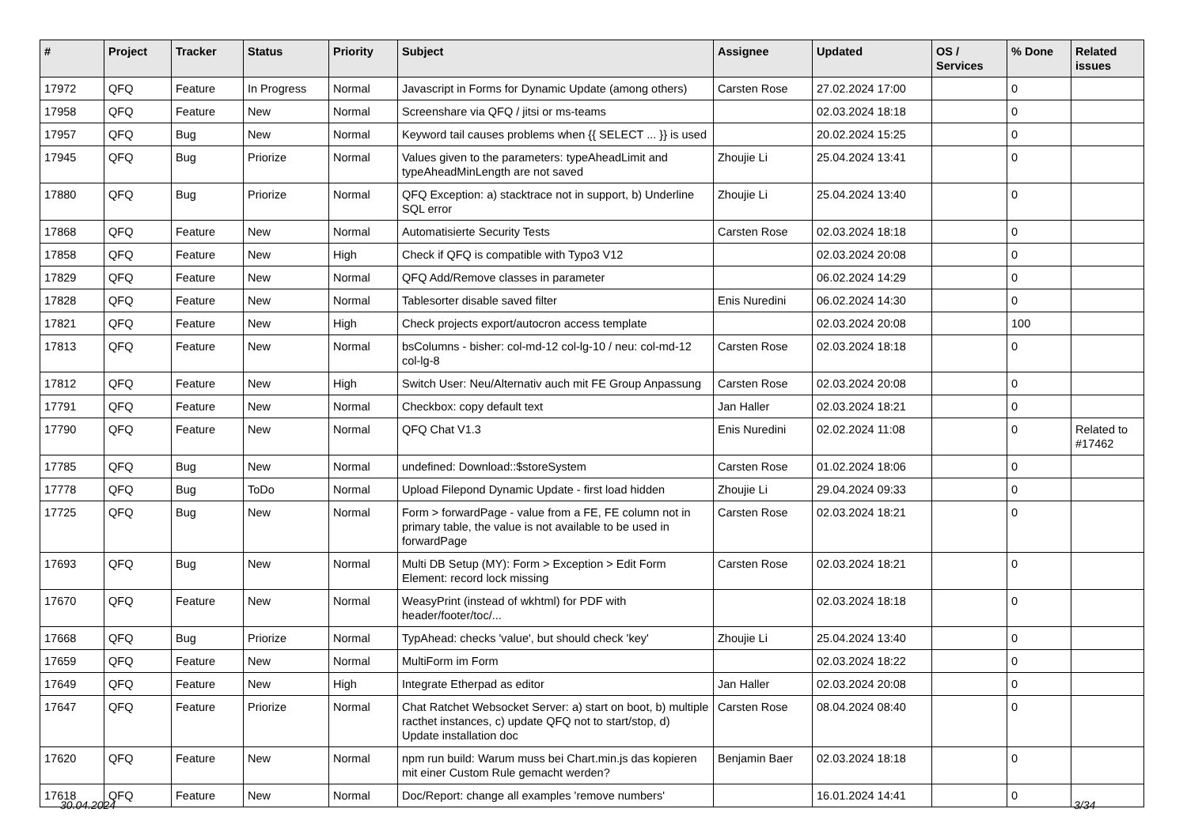| # | Project | Tracker | Status | Priority | Subject | Assignee | Updated | OS / Services | % Done | Related issues |
| --- | --- | --- | --- | --- | --- | --- | --- | --- | --- | --- |
| 17972 | QFQ | Feature | In Progress | Normal | Javascript in Forms for Dynamic Update (among others) | Carsten Rose | 27.02.2024 17:00 | | 0 | |
| 17958 | QFQ | Feature | New | Normal | Screenshare via QFQ / jitsi or ms-teams | | 02.03.2024 18:18 | | 0 | |
| 17957 | QFQ | Bug | New | Normal | Keyword tail causes problems when {{ SELECT ... }} is used | | 20.02.2024 15:25 | | 0 | |
| 17945 | QFQ | Bug | Priorize | Normal | Values given to the parameters: typeAheadLimit and typeAheadMinLength are not saved | Zhoujie Li | 25.04.2024 13:41 | | 0 | |
| 17880 | QFQ | Bug | Priorize | Normal | QFQ Exception: a) stacktrace not in support, b) Underline SQL error | Zhoujie Li | 25.04.2024 13:40 | | 0 | |
| 17868 | QFQ | Feature | New | Normal | Automatisierte Security Tests | Carsten Rose | 02.03.2024 18:18 | | 0 | |
| 17858 | QFQ | Feature | New | High | Check if QFQ is compatible with Typo3 V12 | | 02.03.2024 20:08 | | 0 | |
| 17829 | QFQ | Feature | New | Normal | QFQ Add/Remove classes in parameter | | 06.02.2024 14:29 | | 0 | |
| 17828 | QFQ | Feature | New | Normal | Tablesorter disable saved filter | Enis Nuredini | 06.02.2024 14:30 | | 0 | |
| 17821 | QFQ | Feature | New | High | Check projects export/autocron access template | | 02.03.2024 20:08 | | 100 | |
| 17813 | QFQ | Feature | New | Normal | bsColumns - bisher: col-md-12 col-lg-10 / neu: col-md-12 col-lg-8 | Carsten Rose | 02.03.2024 18:18 | | 0 | |
| 17812 | QFQ | Feature | New | High | Switch User: Neu/Alternativ auch mit FE Group Anpassung | Carsten Rose | 02.03.2024 20:08 | | 0 | |
| 17791 | QFQ | Feature | New | Normal | Checkbox: copy default text | Jan Haller | 02.03.2024 18:21 | | 0 | |
| 17790 | QFQ | Feature | New | Normal | QFQ Chat V1.3 | Enis Nuredini | 02.02.2024 11:08 | | 0 | Related to #17462 |
| 17785 | QFQ | Bug | New | Normal | undefined: Download::$storeSystem | Carsten Rose | 01.02.2024 18:06 | | 0 | |
| 17778 | QFQ | Bug | ToDo | Normal | Upload Filepond Dynamic Update - first load hidden | Zhoujie Li | 29.04.2024 09:33 | | 0 | |
| 17725 | QFQ | Bug | New | Normal | Form > forwardPage - value from a FE, FE column not in primary table, the value is not available to be used in forwardPage | Carsten Rose | 02.03.2024 18:21 | | 0 | |
| 17693 | QFQ | Bug | New | Normal | Multi DB Setup (MY): Form > Exception > Edit Form Element: record lock missing | Carsten Rose | 02.03.2024 18:21 | | 0 | |
| 17670 | QFQ | Feature | New | Normal | WeasyPrint (instead of wkhtml) for PDF with header/footer/toc/... | | 02.03.2024 18:18 | | 0 | |
| 17668 | QFQ | Bug | Priorize | Normal | TypAhead: checks 'value', but should check 'key' | Zhoujie Li | 25.04.2024 13:40 | | 0 | |
| 17659 | QFQ | Feature | New | Normal | MultiForm im Form | | 02.03.2024 18:22 | | 0 | |
| 17649 | QFQ | Feature | New | High | Integrate Etherpad as editor | Jan Haller | 02.03.2024 20:08 | | 0 | |
| 17647 | QFQ | Feature | Priorize | Normal | Chat Ratchet Websocket Server: a) start on boot, b) multiple racthet instances, c) update QFQ not to start/stop, d) Update installation doc | Carsten Rose | 08.04.2024 08:40 | | 0 | |
| 17620 | QFQ | Feature | New | Normal | npm run build: Warum muss bei Chart.min.js das kopieren mit einer Custom Rule gemacht werden? | Benjamin Baer | 02.03.2024 18:18 | | 0 | |
| 17618 | QFQ | Feature | New | Normal | Doc/Report: change all examples 'remove numbers' | | 16.01.2024 14:41 | | 0 | |
30.04.2024 3/34